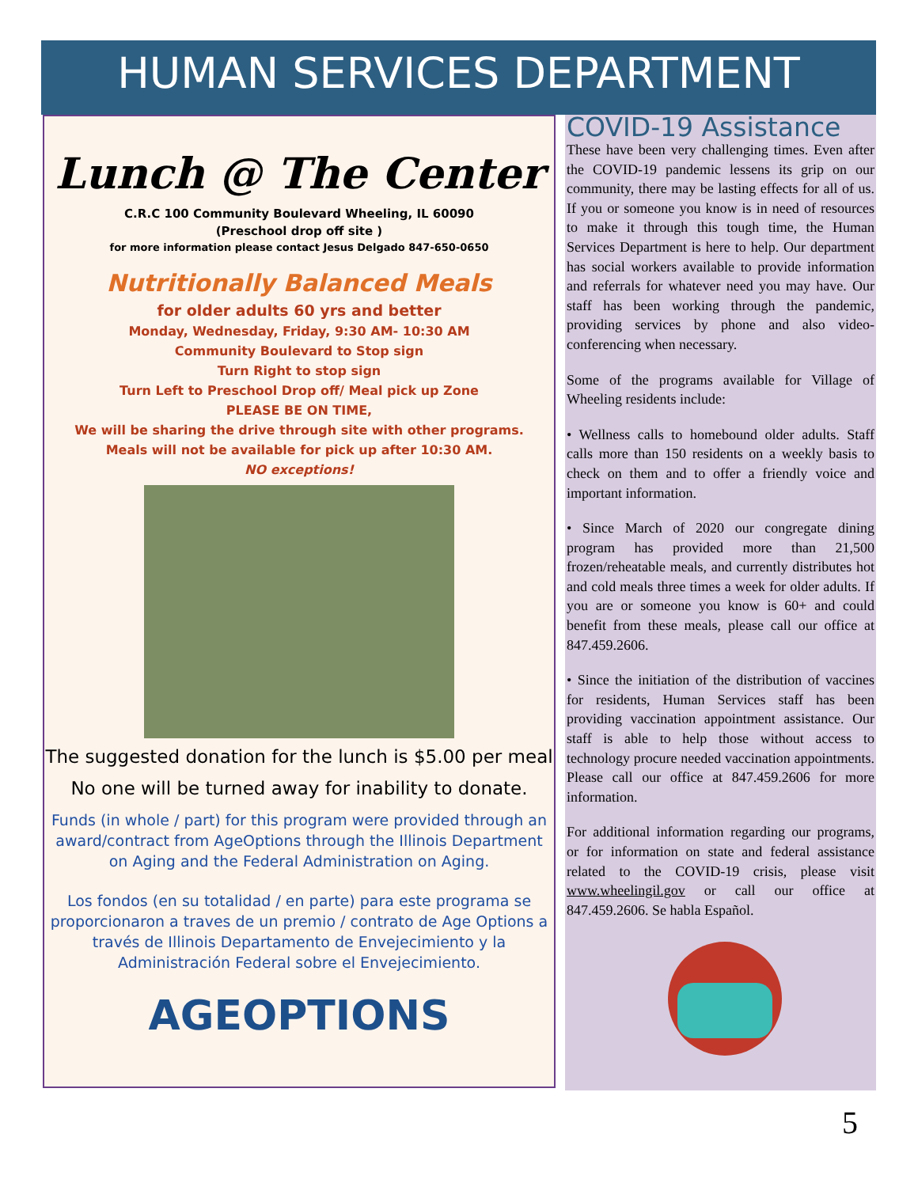HUMAN SERVICES DEPARTMENT
Lunch @ The Center
C.R.C 100 Community Boulevard Wheeling, IL 60090
(Preschool drop off site )
for more information please contact Jesus Delgado 847-650-0650
Nutritionally Balanced Meals
for older adults 60 yrs and better
Monday, Wednesday, Friday, 9:30 AM- 10:30 AM
Community Boulevard to Stop sign
Turn Right to stop sign
Turn Left to Preschool Drop off/ Meal pick up Zone
PLEASE BE ON TIME,
We will be sharing the drive through site with other programs.
Meals will not be available for pick up after 10:30 AM.
NO exceptions!
The suggested donation for the lunch is $5.00 per meal
No one will be turned away for inability to donate.
Funds (in whole / part) for this program were provided through an award/contract from AgeOptions through the Illinois Department on Aging and the Federal Administration on Aging.
Los fondos (en su totalidad / en parte) para este programa se proporcionaron a traves de un premio / contrato de Age Options a través de Illinois Departamento de Envejecimiento y la Administración Federal sobre el Envejecimiento.
AGEOPTIONS
COVID-19 Assistance
These have been very challenging times. Even after the COVID-19 pandemic lessens its grip on our community, there may be lasting effects for all of us. If you or someone you know is in need of resources to make it through this tough time, the Human Services Department is here to help. Our department has social workers available to provide information and referrals for whatever need you may have. Our staff has been working through the pandemic, providing services by phone and also video-conferencing when necessary.
Some of the programs available for Village of Wheeling residents include:
• Wellness calls to homebound older adults. Staff calls more than 150 residents on a weekly basis to check on them and to offer a friendly voice and important information.
• Since March of 2020 our congregate dining program has provided more than 21,500 frozen/reheatable meals, and currently distributes hot and cold meals three times a week for older adults. If you are or someone you know is 60+ and could benefit from these meals, please call our office at 847.459.2606.
• Since the initiation of the distribution of vaccines for residents, Human Services staff has been providing vaccination appointment assistance. Our staff is able to help those without access to technology procure needed vaccination appointments. Please call our office at 847.459.2606 for more information.
For additional information regarding our programs, or for information on state and federal assistance related to the COVID-19 crisis, please visit www.wheelingil.gov or call our office at 847.459.2606. Se habla Español.
5